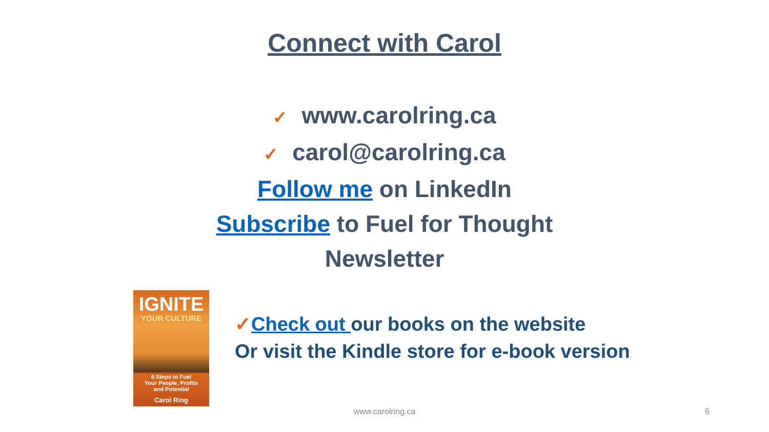Connect with Carol
✓ www.carolring.ca
✓ carol@carolring.ca
Follow me on LinkedIn
Subscribe to Fuel for Thought
Newsletter
IGNITE
YOUR CULTURE
6 Steps to Fuel
Your People, Profits
and Potential
Carol Ring
✓Check out our books on the website
Or visit the Kindle store for e-book version
www.carolring.ca 6